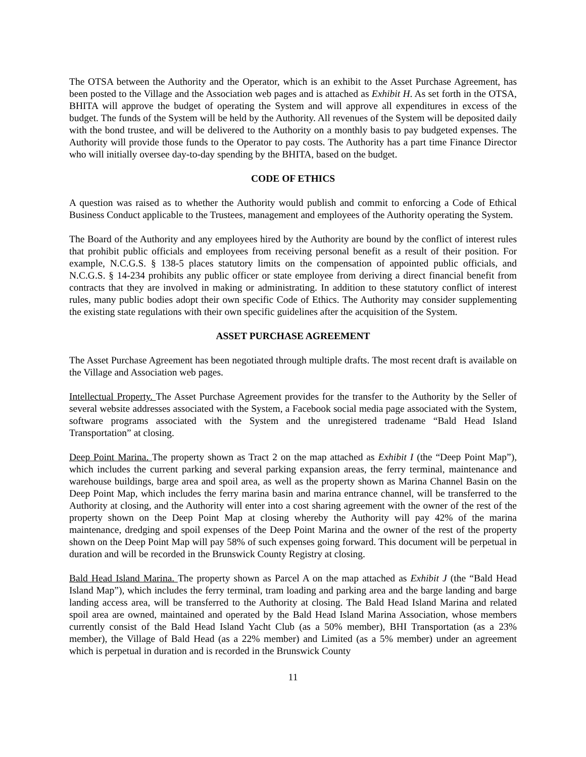The OTSA between the Authority and the Operator, which is an exhibit to the Asset Purchase Agreement, has been posted to the Village and the Association web pages and is attached as Exhibit H. As set forth in the OTSA, BHITA will approve the budget of operating the System and will approve all expenditures in excess of the budget. The funds of the System will be held by the Authority. All revenues of the System will be deposited daily with the bond trustee, and will be delivered to the Authority on a monthly basis to pay budgeted expenses. The Authority will provide those funds to the Operator to pay costs. The Authority has a part time Finance Director who will initially oversee day-to-day spending by the BHITA, based on the budget.
CODE OF ETHICS
A question was raised as to whether the Authority would publish and commit to enforcing a Code of Ethical Business Conduct applicable to the Trustees, management and employees of the Authority operating the System.
The Board of the Authority and any employees hired by the Authority are bound by the conflict of interest rules that prohibit public officials and employees from receiving personal benefit as a result of their position. For example, N.C.G.S. § 138-5 places statutory limits on the compensation of appointed public officials, and N.C.G.S. § 14-234 prohibits any public officer or state employee from deriving a direct financial benefit from contracts that they are involved in making or administrating. In addition to these statutory conflict of interest rules, many public bodies adopt their own specific Code of Ethics. The Authority may consider supplementing the existing state regulations with their own specific guidelines after the acquisition of the System.
ASSET PURCHASE AGREEMENT
The Asset Purchase Agreement has been negotiated through multiple drafts. The most recent draft is available on the Village and Association web pages.
Intellectual Property. The Asset Purchase Agreement provides for the transfer to the Authority by the Seller of several website addresses associated with the System, a Facebook social media page associated with the System, software programs associated with the System and the unregistered tradename “Bald Head Island Transportation” at closing.
Deep Point Marina. The property shown as Tract 2 on the map attached as Exhibit I (the “Deep Point Map”), which includes the current parking and several parking expansion areas, the ferry terminal, maintenance and warehouse buildings, barge area and spoil area, as well as the property shown as Marina Channel Basin on the Deep Point Map, which includes the ferry marina basin and marina entrance channel, will be transferred to the Authority at closing, and the Authority will enter into a cost sharing agreement with the owner of the rest of the property shown on the Deep Point Map at closing whereby the Authority will pay 42% of the marina maintenance, dredging and spoil expenses of the Deep Point Marina and the owner of the rest of the property shown on the Deep Point Map will pay 58% of such expenses going forward. This document will be perpetual in duration and will be recorded in the Brunswick County Registry at closing.
Bald Head Island Marina. The property shown as Parcel A on the map attached as Exhibit J (the “Bald Head Island Map”), which includes the ferry terminal, tram loading and parking area and the barge landing and barge landing access area, will be transferred to the Authority at closing. The Bald Head Island Marina and related spoil area are owned, maintained and operated by the Bald Head Island Marina Association, whose members currently consist of the Bald Head Island Yacht Club (as a 50% member), BHI Transportation (as a 23% member), the Village of Bald Head (as a 22% member) and Limited (as a 5% member) under an agreement which is perpetual in duration and is recorded in the Brunswick County
11